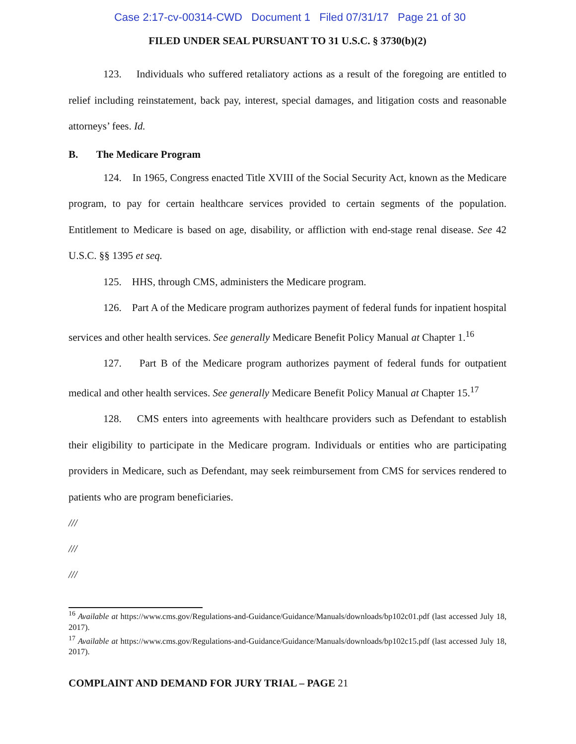Case 2:17-cv-00314-CWD Document 1 Filed 07/31/17 Page 21 of 30
FILED UNDER SEAL PURSUANT TO 31 U.S.C. § 3730(b)(2)
123. Individuals who suffered retaliatory actions as a result of the foregoing are entitled to relief including reinstatement, back pay, interest, special damages, and litigation costs and reasonable attorneys’ fees. Id.
B. The Medicare Program
124. In 1965, Congress enacted Title XVIII of the Social Security Act, known as the Medicare program, to pay for certain healthcare services provided to certain segments of the population. Entitlement to Medicare is based on age, disability, or affliction with end-stage renal disease. See 42 U.S.C. §§ 1395 et seq.
125. HHS, through CMS, administers the Medicare program.
126. Part A of the Medicare program authorizes payment of federal funds for inpatient hospital services and other health services. See generally Medicare Benefit Policy Manual at Chapter 1.<sup>16</sup>
127. Part B of the Medicare program authorizes payment of federal funds for outpatient medical and other health services. See generally Medicare Benefit Policy Manual at Chapter 15.<sup>17</sup>
128. CMS enters into agreements with healthcare providers such as Defendant to establish their eligibility to participate in the Medicare program. Individuals or entities who are participating providers in Medicare, such as Defendant, may seek reimbursement from CMS for services rendered to patients who are program beneficiaries.
///
///
///
<sup>16</sup> Available at https://www.cms.gov/Regulations-and-Guidance/Guidance/Manuals/downloads/bp102c01.pdf (last accessed July 18, 2017).
<sup>17</sup> Available at https://www.cms.gov/Regulations-and-Guidance/Guidance/Manuals/downloads/bp102c15.pdf (last accessed July 18, 2017).
COMPLAINT AND DEMAND FOR JURY TRIAL – PAGE 21